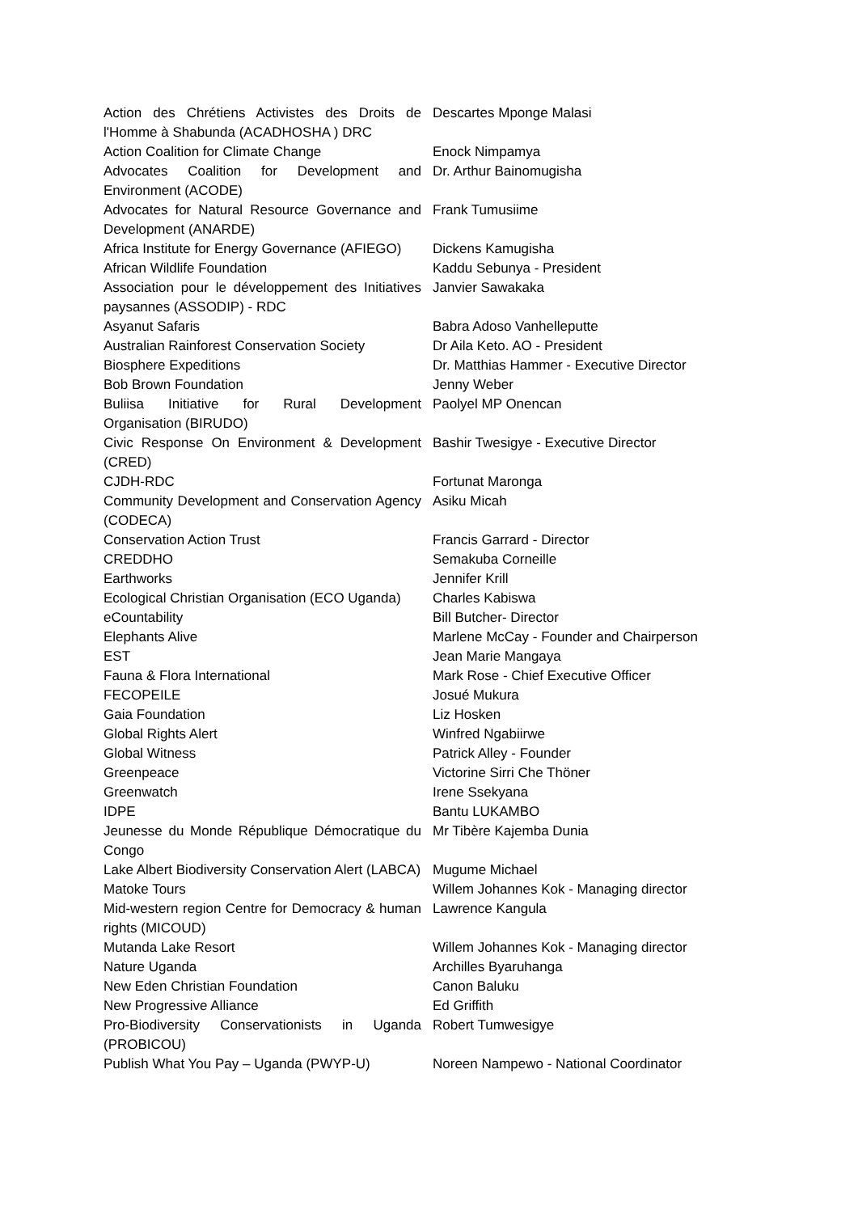| Action des Chrétiens Activistes des Droits de l'Homme à Shabunda (ACADHOSHA ) DRC | Descartes Mponge Malasi |
| Action Coalition for Climate Change | Enock Nimpamya |
| Advocates Coalition for Development and Environment (ACODE) | Dr. Arthur Bainomugisha |
| Advocates for Natural Resource Governance and Development (ANARDE) | Frank Tumusiime |
| Africa Institute for Energy Governance (AFIEGO) | Dickens Kamugisha |
| African Wildlife Foundation | Kaddu Sebunya - President |
| Association pour le développement des Initiatives paysannes (ASSODIP) - RDC | Janvier Sawakaka |
| Asyanut Safaris | Babra Adoso Vanhelleputte |
| Australian Rainforest Conservation Society | Dr Aila Keto. AO - President |
| Biosphere Expeditions | Dr. Matthias Hammer - Executive Director |
| Bob Brown Foundation | Jenny Weber |
| Buliisa Initiative for Rural Development Organisation (BIRUDO) | Paolyel MP Onencan |
| Civic Response On Environment & Development (CRED) | Bashir Twesigye - Executive Director |
| CJDH-RDC | Fortunat Maronga |
| Community Development and Conservation Agency (CODECA) | Asiku Micah |
| Conservation Action Trust | Francis Garrard - Director |
| CREDDHO | Semakuba Corneille |
| Earthworks | Jennifer Krill |
| Ecological Christian Organisation (ECO Uganda) | Charles Kabiswa |
| eCountability | Bill Butcher- Director |
| Elephants Alive | Marlene McCay - Founder and Chairperson |
| EST | Jean Marie Mangaya |
| Fauna & Flora International | Mark Rose - Chief Executive Officer |
| FECOPEILE | Josué Mukura |
| Gaia Foundation | Liz Hosken |
| Global Rights Alert | Winfred Ngabiirwe |
| Global Witness | Patrick Alley - Founder |
| Greenpeace | Victorine Sirri Che Thöner |
| Greenwatch | Irene Ssekyana |
| IDPE | Bantu LUKAMBO |
| Jeunesse du Monde République Démocratique du Congo | Mr Tibère Kajemba Dunia |
| Lake Albert Biodiversity Conservation Alert (LABCA) | Mugume Michael |
| Matoke Tours | Willem Johannes Kok - Managing director |
| Mid-western region Centre for Democracy & human rights (MICOUD) | Lawrence Kangula |
| Mutanda Lake Resort | Willem Johannes Kok - Managing director |
| Nature Uganda | Archilles Byaruhanga |
| New Eden Christian Foundation | Canon Baluku |
| New Progressive Alliance | Ed Griffith |
| Pro-Biodiversity Conservationists in Uganda (PROBICOU) | Robert Tumwesigye |
| Publish What You Pay – Uganda (PWYP-U) | Noreen Nampewo - National Coordinator |